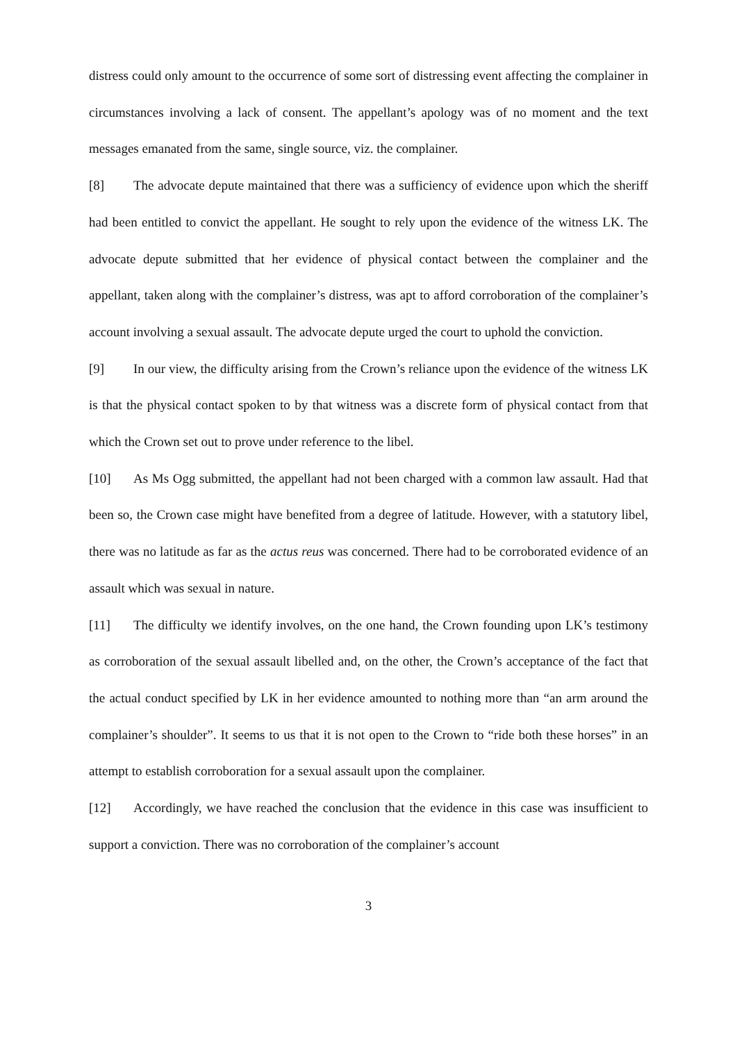distress could only amount to the occurrence of some sort of distressing event affecting the complainer in circumstances involving a lack of consent. The appellant’s apology was of no moment and the text messages emanated from the same, single source, viz. the complainer.
[8] The advocate depute maintained that there was a sufficiency of evidence upon which the sheriff had been entitled to convict the appellant. He sought to rely upon the evidence of the witness LK. The advocate depute submitted that her evidence of physical contact between the complainer and the appellant, taken along with the complainer’s distress, was apt to afford corroboration of the complainer’s account involving a sexual assault. The advocate depute urged the court to uphold the conviction.
[9] In our view, the difficulty arising from the Crown’s reliance upon the evidence of the witness LK is that the physical contact spoken to by that witness was a discrete form of physical contact from that which the Crown set out to prove under reference to the libel.
[10] As Ms Ogg submitted, the appellant had not been charged with a common law assault. Had that been so, the Crown case might have benefited from a degree of latitude. However, with a statutory libel, there was no latitude as far as the actus reus was concerned. There had to be corroborated evidence of an assault which was sexual in nature.
[11] The difficulty we identify involves, on the one hand, the Crown founding upon LK’s testimony as corroboration of the sexual assault libelled and, on the other, the Crown’s acceptance of the fact that the actual conduct specified by LK in her evidence amounted to nothing more than “an arm around the complainer’s shoulder”. It seems to us that it is not open to the Crown to “ride both these horses” in an attempt to establish corroboration for a sexual assault upon the complainer.
[12] Accordingly, we have reached the conclusion that the evidence in this case was insufficient to support a conviction. There was no corroboration of the complainer’s account
3